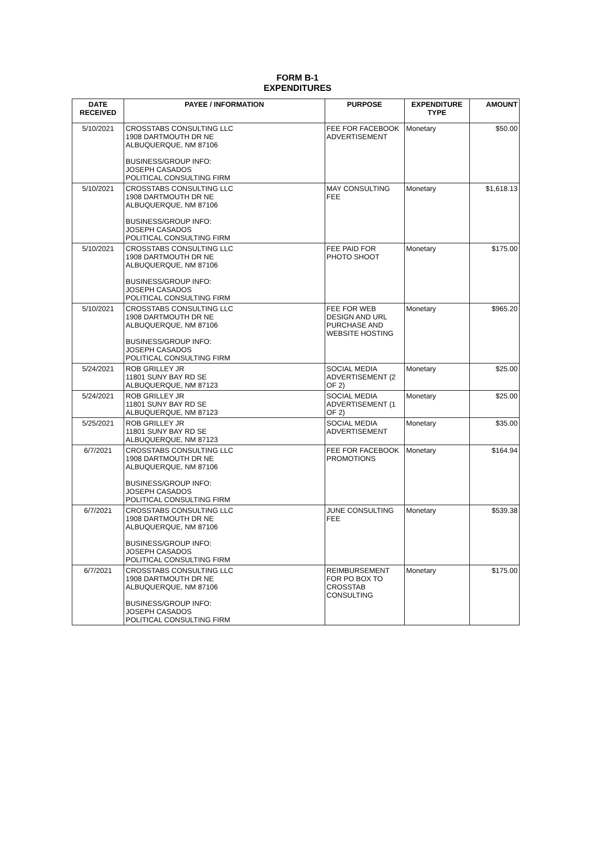FORM B-1
EXPENDITURES
| DATE RECEIVED | PAYEE / INFORMATION | PURPOSE | EXPENDITURE TYPE | AMOUNT |
| --- | --- | --- | --- | --- |
| 5/10/2021 | CROSSTABS CONSULTING LLC 1908 DARTMOUTH DR NE ALBUQUERQUE, NM 87106 BUSINESS/GROUP INFO: JOSEPH CASADOS POLITICAL CONSULTING FIRM | FEE FOR FACEBOOK ADVERTISEMENT | Monetary | $50.00 |
| 5/10/2021 | CROSSTABS CONSULTING LLC 1908 DARTMOUTH DR NE ALBUQUERQUE, NM 87106 BUSINESS/GROUP INFO: JOSEPH CASADOS POLITICAL CONSULTING FIRM | MAY CONSULTING FEE | Monetary | $1,618.13 |
| 5/10/2021 | CROSSTABS CONSULTING LLC 1908 DARTMOUTH DR NE ALBUQUERQUE, NM 87106 BUSINESS/GROUP INFO: JOSEPH CASADOS POLITICAL CONSULTING FIRM | FEE PAID FOR PHOTO SHOOT | Monetary | $175.00 |
| 5/10/2021 | CROSSTABS CONSULTING LLC 1908 DARTMOUTH DR NE ALBUQUERQUE, NM 87106 BUSINESS/GROUP INFO: JOSEPH CASADOS POLITICAL CONSULTING FIRM | FEE FOR WEB DESIGN AND URL PURCHASE AND WEBSITE HOSTING | Monetary | $965.20 |
| 5/24/2021 | ROB GRILLEY JR 11801 SUNY BAY RD SE ALBUQUERQUE, NM 87123 | SOCIAL MEDIA ADVERTISEMENT (2 OF 2) | Monetary | $25.00 |
| 5/24/2021 | ROB GRILLEY JR 11801 SUNY BAY RD SE ALBUQUERQUE, NM 87123 | SOCIAL MEDIA ADVERTISEMENT (1 OF 2) | Monetary | $25.00 |
| 5/25/2021 | ROB GRILLEY JR 11801 SUNY BAY RD SE ALBUQUERQUE, NM 87123 | SOCIAL MEDIA ADVERTISEMENT | Monetary | $35.00 |
| 6/7/2021 | CROSSTABS CONSULTING LLC 1908 DARTMOUTH DR NE ALBUQUERQUE, NM 87106 BUSINESS/GROUP INFO: JOSEPH CASADOS POLITICAL CONSULTING FIRM | FEE FOR FACEBOOK PROMOTIONS | Monetary | $164.94 |
| 6/7/2021 | CROSSTABS CONSULTING LLC 1908 DARTMOUTH DR NE ALBUQUERQUE, NM 87106 BUSINESS/GROUP INFO: JOSEPH CASADOS POLITICAL CONSULTING FIRM | JUNE CONSULTING FEE | Monetary | $539.38 |
| 6/7/2021 | CROSSTABS CONSULTING LLC 1908 DARTMOUTH DR NE ALBUQUERQUE, NM 87106 BUSINESS/GROUP INFO: JOSEPH CASADOS POLITICAL CONSULTING FIRM | REIMBURSEMENT FOR PO BOX TO CROSSTAB CONSULTING | Monetary | $175.00 |